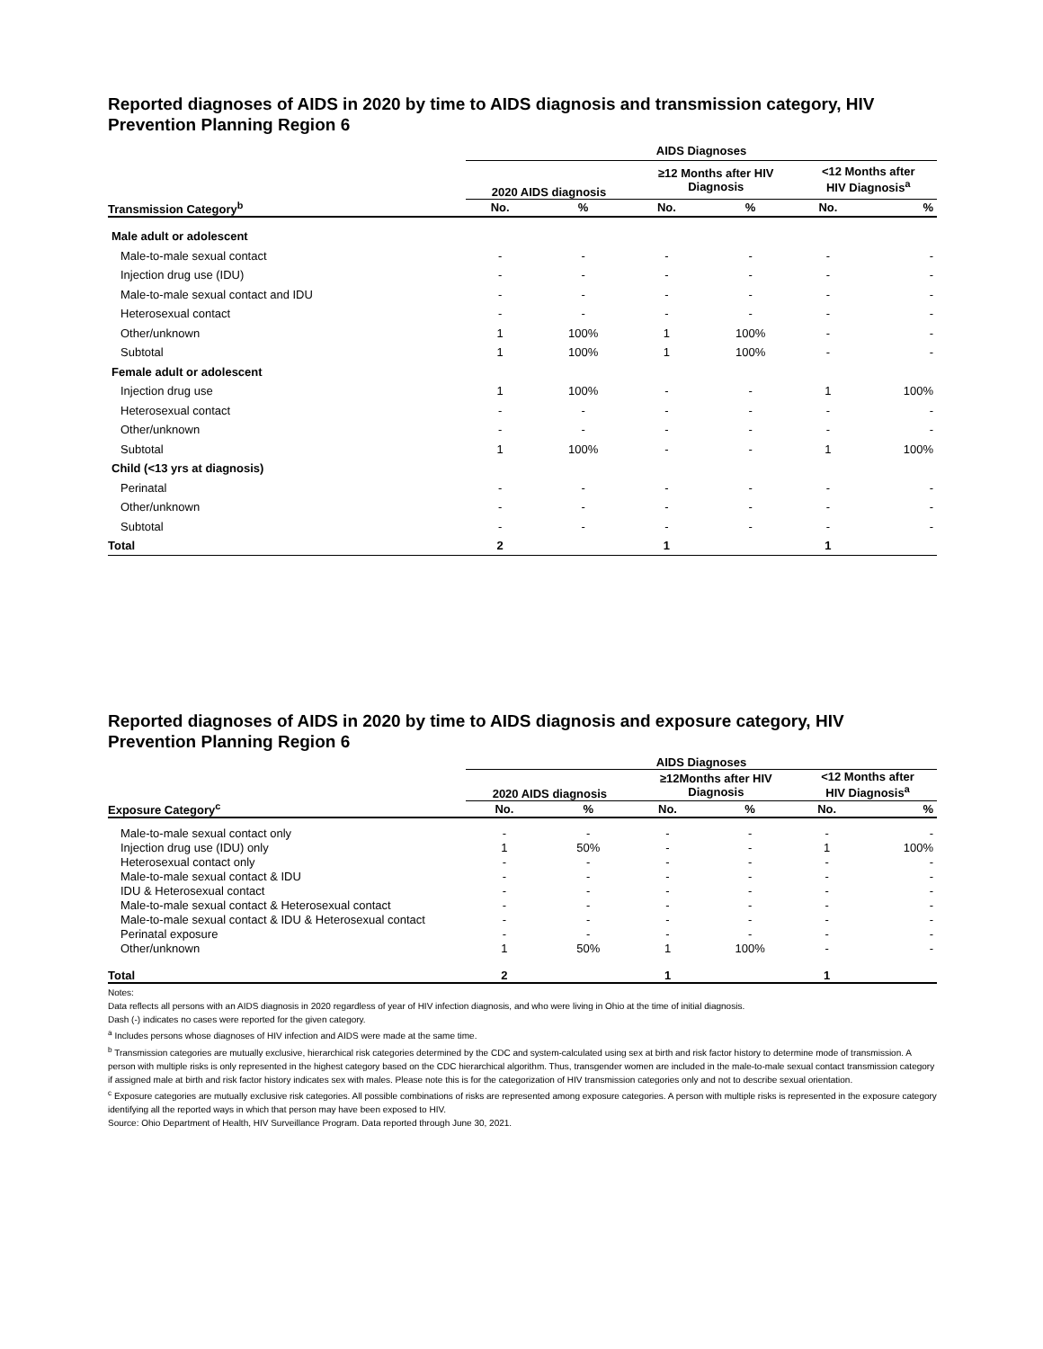Reported diagnoses of AIDS in 2020 by time to AIDS diagnosis and transmission category, HIV Prevention Planning Region 6
| | AIDS Diagnoses | | | | | |
| --- | --- | --- | --- | --- | --- | --- |
| | 2020 AIDS diagnosis | | ≥12 Months after HIV Diagnosis | | <12 Months after HIV Diagnosis<sup>a</sup> | |
| Transmission Category<sup>b</sup> | No. | % | No. | % | No. | % |
| Male adult or adolescent | | | | | | |
| Male-to-male sexual contact | - | - | - | - | - | - |
| Injection drug use (IDU) | - | - | - | - | - | - |
| Male-to-male sexual contact and IDU | - | - | - | - | - | - |
| Heterosexual contact | - | - | - | - | - | - |
| Other/unknown | 1 | 100% | 1 | 100% | - | - |
| Subtotal | 1 | 100% | 1 | 100% | - | - |
| Female adult or adolescent | | | | | | |
| Injection drug use | 1 | 100% | - | - | 1 | 100% |
| Heterosexual contact | - | - | - | - | - | - |
| Other/unknown | - | - | - | - | - | - |
| Subtotal | 1 | 100% | - | - | 1 | 100% |
| Child (<13 yrs at diagnosis) | | | | | | |
| Perinatal | - | - | - | - | - | - |
| Other/unknown | - | - | - | - | - | - |
| Subtotal | - | - | - | - | - | - |
| Total | 2 | | 1 | | 1 | |
Reported diagnoses of AIDS in 2020 by time to AIDS diagnosis and exposure category, HIV Prevention Planning Region 6
| | AIDS Diagnoses | | | | | |
| --- | --- | --- | --- | --- | --- | --- |
| | 2020 AIDS diagnosis | | ≥12Months after HIV Diagnosis | | <12 Months after HIV Diagnosis<sup>a</sup> | |
| Exposure Category<sup>c</sup> | No. | % | No. | % | No. | % |
| Male-to-male sexual contact only | - | - | - | - | - | - |
| Injection drug use (IDU) only | 1 | 50% | - | - | 1 | 100% |
| Heterosexual contact only | - | - | - | - | - | - |
| Male-to-male sexual contact & IDU | - | - | - | - | - | - |
| IDU & Heterosexual contact | - | - | - | - | - | - |
| Male-to-male sexual contact & Heterosexual contact | - | - | - | - | - | - |
| Male-to-male sexual contact & IDU & Heterosexual contact | - | - | - | - | - | - |
| Perinatal exposure | - | - | - | - | - | - |
| Other/unknown | 1 | 50% | 1 | 100% | - | - |
| Total | 2 | | 1 | | 1 | |
Notes:
Data reflects all persons with an AIDS diagnosis in 2020 regardless of year of HIV infection diagnosis, and who were living in Ohio at the time of initial diagnosis.
Dash (-) indicates no cases were reported for the given category.
<sup>a</sup> Includes persons whose diagnoses of HIV infection and AIDS were made at the same time.
<sup>b</sup> Transmission categories are mutually exclusive, hierarchical risk categories determined by the CDC and system-calculated using sex at birth and risk factor history to determine mode of transmission. A person with multiple risks is only represented in the highest category based on the CDC hierarchical algorithm. Thus, transgender women are included in the male-to-male sexual contact transmission category if assigned male at birth and risk factor history indicates sex with males. Please note this is for the categorization of HIV transmission categories only and not to describe sexual orientation.
<sup>c</sup> Exposure categories are mutually exclusive risk categories. All possible combinations of risks are represented among exposure categories. A person with multiple risks is represented in the exposure category identifying all the reported ways in which that person may have been exposed to HIV.
Source: Ohio Department of Health, HIV Surveillance Program. Data reported through June 30, 2021.